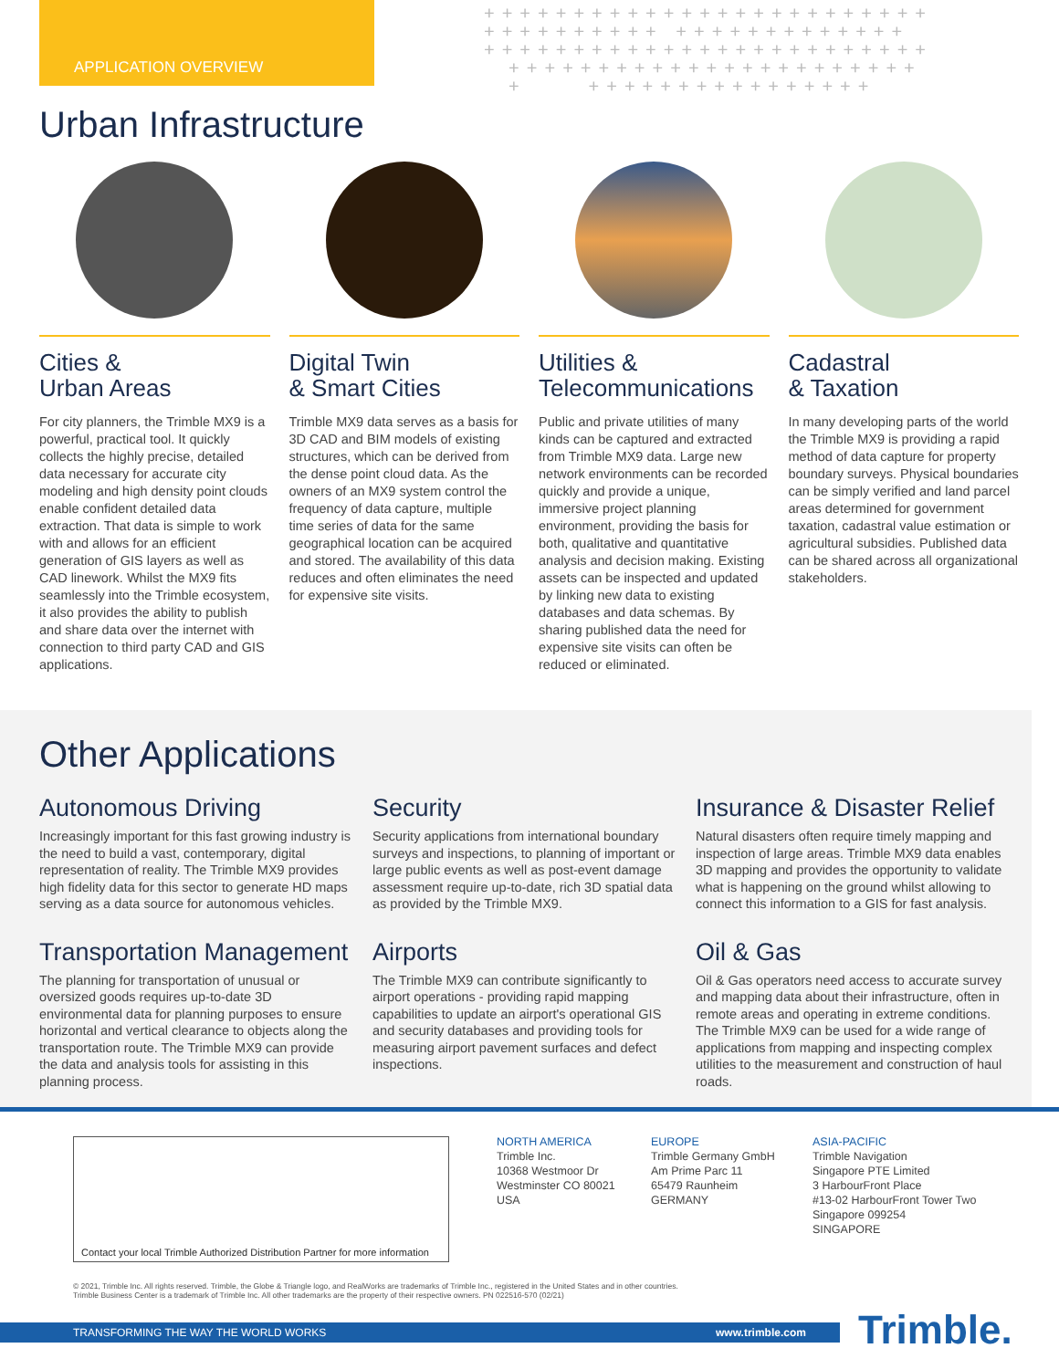APPLICATION OVERVIEW
+++++++++++++++++++++++++ ++++++++++ +++++++++++++ +++++++++++++++++++++++++ +++++++++++++++++++++++ + ++++++++++++++++
Urban Infrastructure
Cities &
Urban Areas
For city planners, the Trimble MX9 is a powerful, practical tool. It quickly collects the highly precise, detailed data necessary for accurate city modeling and high density point clouds enable confident detailed data extraction. That data is simple to work with and allows for an efficient generation of GIS layers as well as CAD linework. Whilst the MX9 fits seamlessly into the Trimble ecosystem, it also provides the ability to publish and share data over the internet with connection to third party CAD and GIS applications.
Digital Twin
& Smart Cities
Trimble MX9 data serves as a basis for 3D CAD and BIM models of existing structures, which can be derived from the dense point cloud data. As the owners of an MX9 system control the frequency of data capture, multiple time series of data for the same geographical location can be acquired and stored. The availability of this data reduces and often eliminates the need for expensive site visits.
Utilities &
Telecommunications
Public and private utilities of many kinds can be captured and extracted from Trimble MX9 data. Large new network environments can be recorded quickly and provide a unique, immersive project planning environment, providing the basis for both, qualitative and quantitative analysis and decision making. Existing assets can be inspected and updated by linking new data to existing databases and data schemas. By sharing published data the need for expensive site visits can often be reduced or eliminated.
Cadastral
& Taxation
In many developing parts of the world the Trimble MX9 is providing a rapid method of data capture for property boundary surveys. Physical boundaries can be simply verified and land parcel areas determined for government taxation, cadastral value estimation or agricultural subsidies. Published data can be shared across all organizational stakeholders.
Other Applications
Autonomous Driving
Increasingly important for this fast growing industry is the need to build a vast, contemporary, digital representation of reality. The Trimble MX9 provides high fidelity data for this sector to generate HD maps serving as a data source for autonomous vehicles.
Security
Security applications from international boundary surveys and inspections, to planning of important or large public events as well as post-event damage assessment require up-to-date, rich 3D spatial data as provided by the Trimble MX9.
Insurance & Disaster Relief
Natural disasters often require timely mapping and inspection of large areas. Trimble MX9 data enables 3D mapping and provides the opportunity to validate what is happening on the ground whilst allowing to connect this information to a GIS for fast analysis.
Transportation Management
The planning for transportation of unusual or oversized goods requires up-to-date 3D environmental data for planning purposes to ensure horizontal and vertical clearance to objects along the transportation route. The Trimble MX9 can provide the data and analysis tools for assisting in this planning process.
Airports
The Trimble MX9 can contribute significantly to airport operations - providing rapid mapping capabilities to update an airport's operational GIS and security databases and providing tools for measuring airport pavement surfaces and defect inspections.
Oil & Gas
Oil & Gas operators need access to accurate survey and mapping data about their infrastructure, often in remote areas and operating in extreme conditions. The Trimble MX9 can be used for a wide range of applications from mapping and inspecting complex utilities to the measurement and construction of haul roads.
Contact your local Trimble Authorized Distribution Partner for more information
NORTH AMERICA
Trimble Inc.
10368 Westmoor Dr
Westminster CO 80021
USA
EUROPE
Trimble Germany GmbH
Am Prime Parc 11
65479 Raunheim
GERMANY
ASIA-PACIFIC
Trimble Navigation
Singapore PTE Limited
3 HarbourFront Place
#13-02 HarbourFront Tower Two
Singapore 099254
SINGAPORE
© 2021, Trimble Inc. All rights reserved. Trimble, the Globe & Triangle logo, and RealWorks are trademarks of Trimble Inc., registered in the United States and in other countries.
Trimble Business Center is a trademark of Trimble Inc. All other trademarks are the property of their respective owners. PN 022516-570 (02/21)
TRANSFORMING THE WAY THE WORLD WORKS www.trimble.com Trimble.